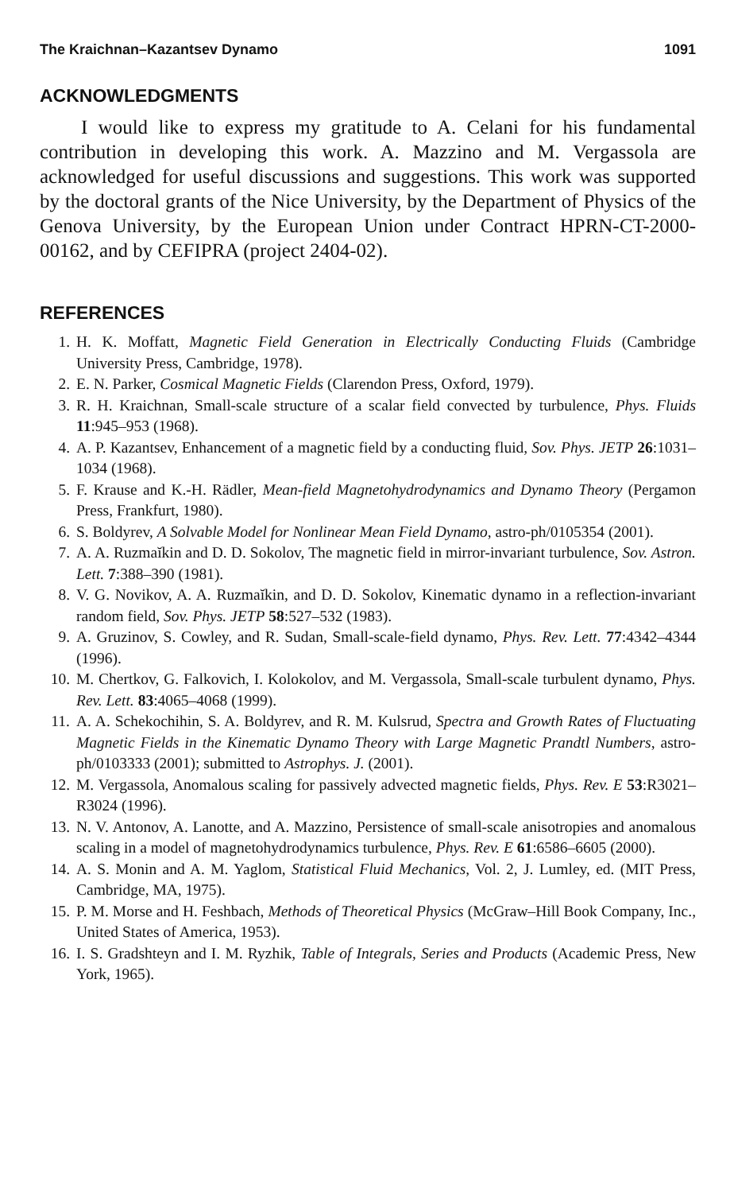The Kraichnan–Kazantsev Dynamo 1091
ACKNOWLEDGMENTS
I would like to express my gratitude to A. Celani for his fundamental contribution in developing this work. A. Mazzino and M. Vergassola are acknowledged for useful discussions and suggestions. This work was supported by the doctoral grants of the Nice University, by the Department of Physics of the Genova University, by the European Union under Contract HPRN-CT-2000-00162, and by CEFIPRA (project 2404-02).
REFERENCES
1. H. K. Moffatt, Magnetic Field Generation in Electrically Conducting Fluids (Cambridge University Press, Cambridge, 1978).
2. E. N. Parker, Cosmical Magnetic Fields (Clarendon Press, Oxford, 1979).
3. R. H. Kraichnan, Small-scale structure of a scalar field convected by turbulence, Phys. Fluids 11:945–953 (1968).
4. A. P. Kazantsev, Enhancement of a magnetic field by a conducting fluid, Sov. Phys. JETP 26:1031–1034 (1968).
5. F. Krause and K.-H. Rädler, Mean-field Magnetohydrodynamics and Dynamo Theory (Pergamon Press, Frankfurt, 1980).
6. S. Boldyrev, A Solvable Model for Nonlinear Mean Field Dynamo, astro-ph/0105354 (2001).
7. A. A. Ruzmaĭkin and D. D. Sokolov, The magnetic field in mirror-invariant turbulence, Sov. Astron. Lett. 7:388–390 (1981).
8. V. G. Novikov, A. A. Ruzmaĭkin, and D. D. Sokolov, Kinematic dynamo in a reflection-invariant random field, Sov. Phys. JETP 58:527–532 (1983).
9. A. Gruzinov, S. Cowley, and R. Sudan, Small-scale-field dynamo, Phys. Rev. Lett. 77:4342–4344 (1996).
10. M. Chertkov, G. Falkovich, I. Kolokolov, and M. Vergassola, Small-scale turbulent dynamo, Phys. Rev. Lett. 83:4065–4068 (1999).
11. A. A. Schekochihin, S. A. Boldyrev, and R. M. Kulsrud, Spectra and Growth Rates of Fluctuating Magnetic Fields in the Kinematic Dynamo Theory with Large Magnetic Prandtl Numbers, astro-ph/0103333 (2001); submitted to Astrophys. J. (2001).
12. M. Vergassola, Anomalous scaling for passively advected magnetic fields, Phys. Rev. E 53:R3021–R3024 (1996).
13. N. V. Antonov, A. Lanotte, and A. Mazzino, Persistence of small-scale anisotropies and anomalous scaling in a model of magnetohydrodynamics turbulence, Phys. Rev. E 61:6586–6605 (2000).
14. A. S. Monin and A. M. Yaglom, Statistical Fluid Mechanics, Vol. 2, J. Lumley, ed. (MIT Press, Cambridge, MA, 1975).
15. P. M. Morse and H. Feshbach, Methods of Theoretical Physics (McGraw–Hill Book Company, Inc., United States of America, 1953).
16. I. S. Gradshteyn and I. M. Ryzhik, Table of Integrals, Series and Products (Academic Press, New York, 1965).